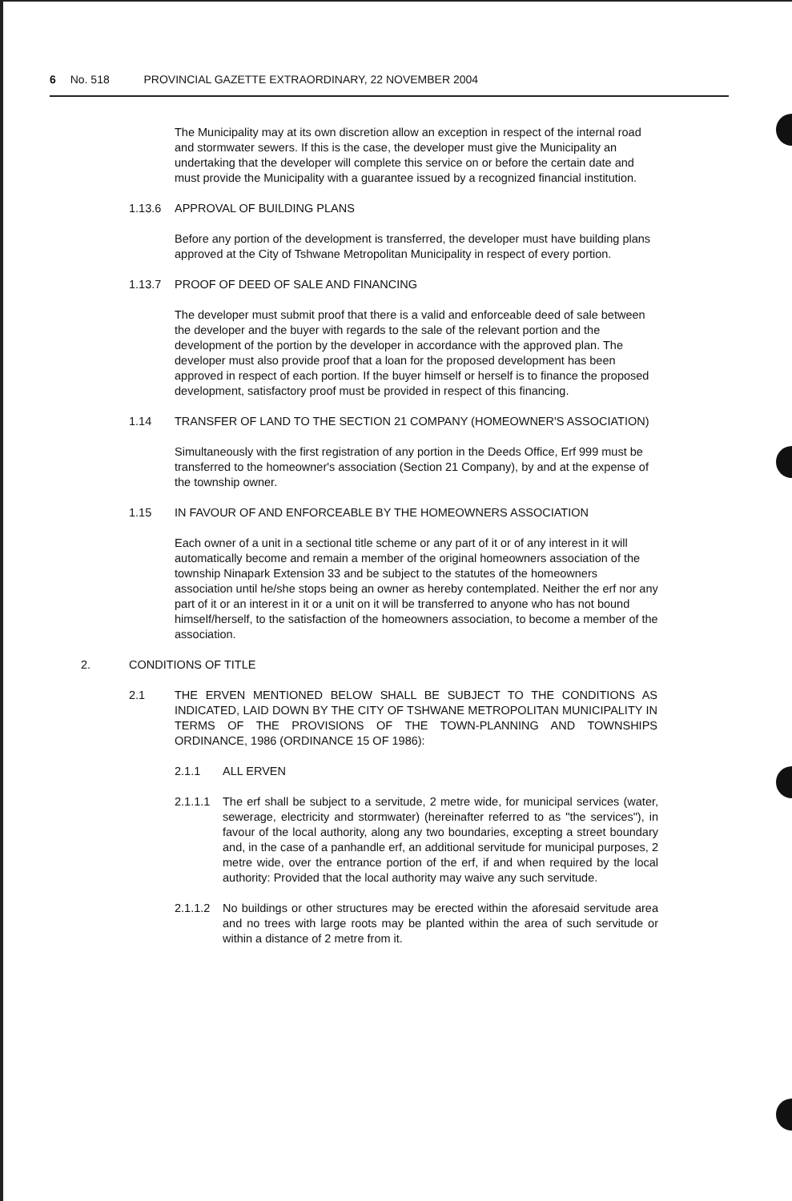6 No. 518 PROVINCIAL GAZETTE EXTRAORDINARY, 22 NOVEMBER 2004
The Municipality may at its own discretion allow an exception in respect of the internal road and stormwater sewers. If this is the case, the developer must give the Municipality an undertaking that the developer will complete this service on or before the certain date and must provide the Municipality with a guarantee issued by a recognized financial institution.
1.13.6 APPROVAL OF BUILDING PLANS
Before any portion of the development is transferred, the developer must have building plans approved at the City of Tshwane Metropolitan Municipality in respect of every portion.
1.13.7 PROOF OF DEED OF SALE AND FINANCING
The developer must submit proof that there is a valid and enforceable deed of sale between the developer and the buyer with regards to the sale of the relevant portion and the development of the portion by the developer in accordance with the approved plan. The developer must also provide proof that a loan for the proposed development has been approved in respect of each portion. If the buyer himself or herself is to finance the proposed development, satisfactory proof must be provided in respect of this financing.
1.14 TRANSFER OF LAND TO THE SECTION 21 COMPANY (HOMEOWNER'S ASSOCIATION)
Simultaneously with the first registration of any portion in the Deeds Office, Erf 999 must be transferred to the homeowner's association (Section 21 Company), by and at the expense of the township owner.
1.15 IN FAVOUR OF AND ENFORCEABLE BY THE HOMEOWNERS ASSOCIATION
Each owner of a unit in a sectional title scheme or any part of it or of any interest in it will automatically become and remain a member of the original homeowners association of the township Ninapark Extension 33 and be subject to the statutes of the homeowners association until he/she stops being an owner as hereby contemplated. Neither the erf nor any part of it or an interest in it or a unit on it will be transferred to anyone who has not bound himself/herself, to the satisfaction of the homeowners association, to become a member of the association.
2. CONDITIONS OF TITLE
2.1 THE ERVEN MENTIONED BELOW SHALL BE SUBJECT TO THE CONDITIONS AS INDICATED, LAID DOWN BY THE CITY OF TSHWANE METROPOLITAN MUNICIPALITY IN TERMS OF THE PROVISIONS OF THE TOWN-PLANNING AND TOWNSHIPS ORDINANCE, 1986 (ORDINANCE 15 OF 1986):
2.1.1 ALL ERVEN
2.1.1.1 The erf shall be subject to a servitude, 2 metre wide, for municipal services (water, sewerage, electricity and stormwater) (hereinafter referred to as "the services"), in favour of the local authority, along any two boundaries, excepting a street boundary and, in the case of a panhandle erf, an additional servitude for municipal purposes, 2 metre wide, over the entrance portion of the erf, if and when required by the local authority: Provided that the local authority may waive any such servitude.
2.1.1.2 No buildings or other structures may be erected within the aforesaid servitude area and no trees with large roots may be planted within the area of such servitude or within a distance of 2 metre from it.